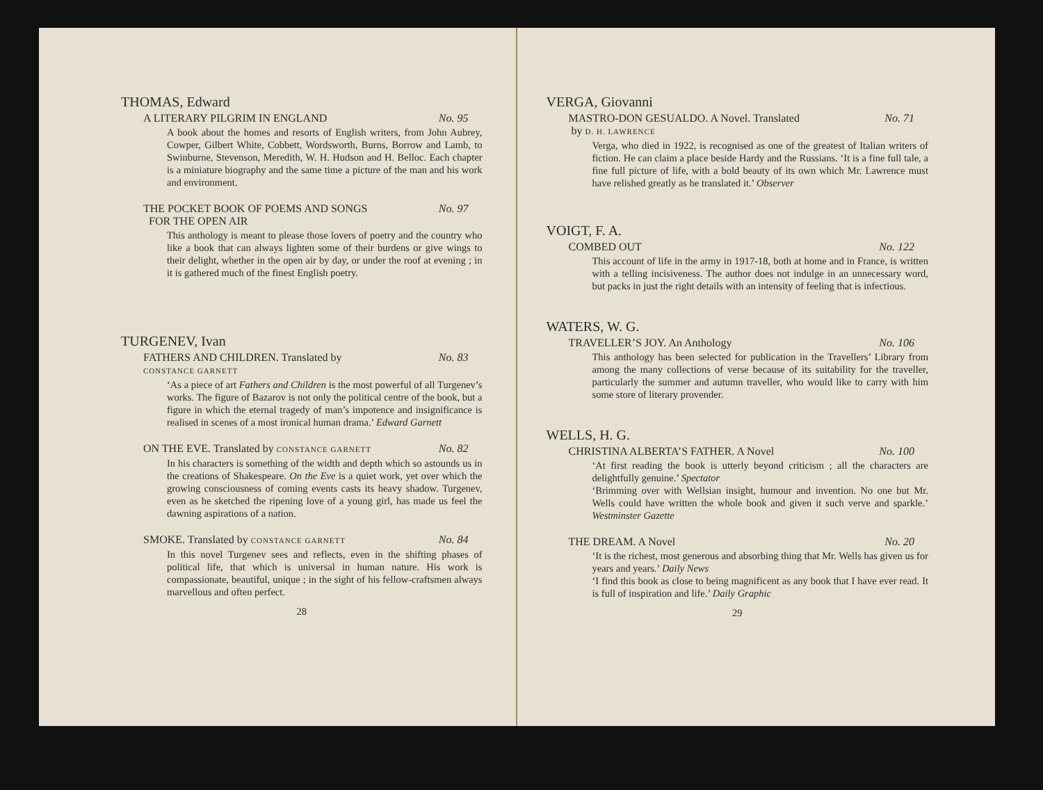THOMAS, Edward
A LITERARY PILGRIM IN ENGLAND No. 95
A book about the homes and resorts of English writers, from John Aubrey, Cowper, Gilbert White, Cobbett, Wordsworth, Burns, Borrow and Lamb, to Swinburne, Stevenson, Meredith, W. H. Hudson and H. Belloc. Each chapter is a miniature biography and the same time a picture of the man and his work and environment.
THE POCKET BOOK OF POEMS AND SONGS
FOR THE OPEN AIR No. 97
This anthology is meant to please those lovers of poetry and the country who like a book that can always lighten some of their burdens or give wings to their delight, whether in the open air by day, or under the roof at evening ; in it is gathered much of the finest English poetry.
TURGENEV, Ivan
FATHERS AND CHILDREN. Translated by
CONSTANCE GARNETT No. 83
‘As a piece of art Fathers and Children is the most powerful of all Turgenev’s works. The figure of Bazarov is not only the political centre of the book, but a figure in which the eternal tragedy of man’s impotence and insignificance is realised in scenes of a most ironical human drama.’ Edward Garnett
ON THE EVE. Translated by CONSTANCE GARNETT No. 82
In his characters is something of the width and depth which so astounds us in the creations of Shakespeare. On the Eve is a quiet work, yet over which the growing consciousness of coming events casts its heavy shadow. Turgenev, even as he sketched the ripening love of a young girl, has made us feel the dawning aspirations of a nation.
SMOKE. Translated by CONSTANCE GARNETT No. 84
In this novel Turgenev sees and reflects, even in the shifting phases of political life, that which is universal in human nature. His work is compassionate, beautiful, unique ; in the sight of his fellow-craftsmen always marvellous and often perfect.
28
VERGA, Giovanni
MASTRO-DON GESUALDO. A Novel. Translated
by D. H. LAWRENCE No. 71
Verga, who died in 1922, is recognised as one of the greatest of Italian writers of fiction. He can claim a place beside Hardy and the Russians. ‘It is a fine full tale, a fine full picture of life, with a bold beauty of its own which Mr. Lawrence must have relished greatly as he translated it.’ Observer
VOIGT, F. A.
COMBED OUT No. 122
This account of life in the army in 1917-18, both at home and in France, is written with a telling incisiveness. The author does not indulge in an unnecessary word, but packs in just the right details with an intensity of feeling that is infectious.
WATERS, W. G.
TRAVELLER’S JOY. An Anthology No. 106
This anthology has been selected for publication in the Travellers’ Library from among the many collections of verse because of its suitability for the traveller, particularly the summer and autumn traveller, who would like to carry with him some store of literary provender.
WELLS, H. G.
CHRISTINA ALBERTA’S FATHER. A Novel No. 100
‘At first reading the book is utterly beyond criticism ; all the characters are delightfully genuine.’ Spectator
‘Brimming over with Wellsian insight, humour and invention. No one but Mr. Wells could have written the whole book and given it such verve and sparkle.’ Westminster Gazette
THE DREAM. A Novel No. 20
‘It is the richest, most generous and absorbing thing that Mr. Wells has given us for years and years.’ Daily News
‘I find this book as close to being magnificent as any book that I have ever read. It is full of inspiration and life.’ Daily Graphic
29